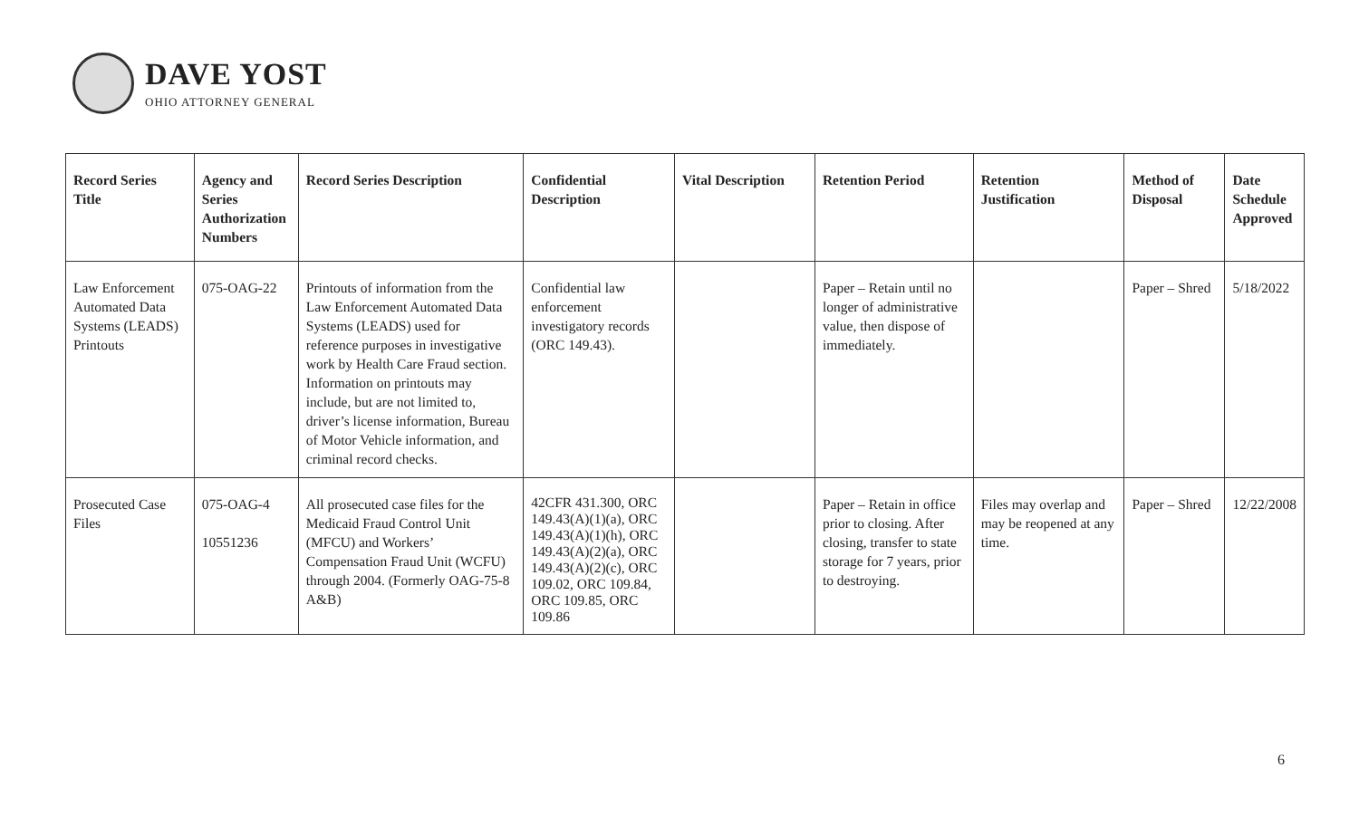DAVE YOST
OHIO ATTORNEY GENERAL
| Record Series Title | Agency and Series Authorization Numbers | Record Series Description | Confidential Description | Vital Description | Retention Period | Retention Justification | Method of Disposal | Date Schedule Approved |
| --- | --- | --- | --- | --- | --- | --- | --- | --- |
| Law Enforcement Automated Data Systems (LEADS) Printouts | 075-OAG-22 | Printouts of information from the Law Enforcement Automated Data Systems (LEADS) used for reference purposes in investigative work by Health Care Fraud section. Information on printouts may include, but are not limited to, driver’s license information, Bureau of Motor Vehicle information, and criminal record checks. | Confidential law enforcement investigatory records (ORC 149.43). | | Paper – Retain until no longer of administrative value, then dispose of immediately. | | Paper – Shred | 5/18/2022 |
| Prosecuted Case Files | 075-OAG-4 10551236 | All prosecuted case files for the Medicaid Fraud Control Unit (MFCU) and Workers’ Compensation Fraud Unit (WCFU) through 2004. (Formerly OAG-75-8 A&B) | 42CFR 431.300, ORC 149.43(A)(1)(a), ORC 149.43(A)(1)(h), ORC 149.43(A)(2)(a), ORC 149.43(A)(2)(c), ORC 109.02, ORC 109.84, ORC 109.85, ORC 109.86 | | Paper – Retain in office prior to closing. After closing, transfer to state storage for 7 years, prior to destroying. | Files may overlap and may be reopened at any time. | Paper – Shred | 12/22/2008 |
6